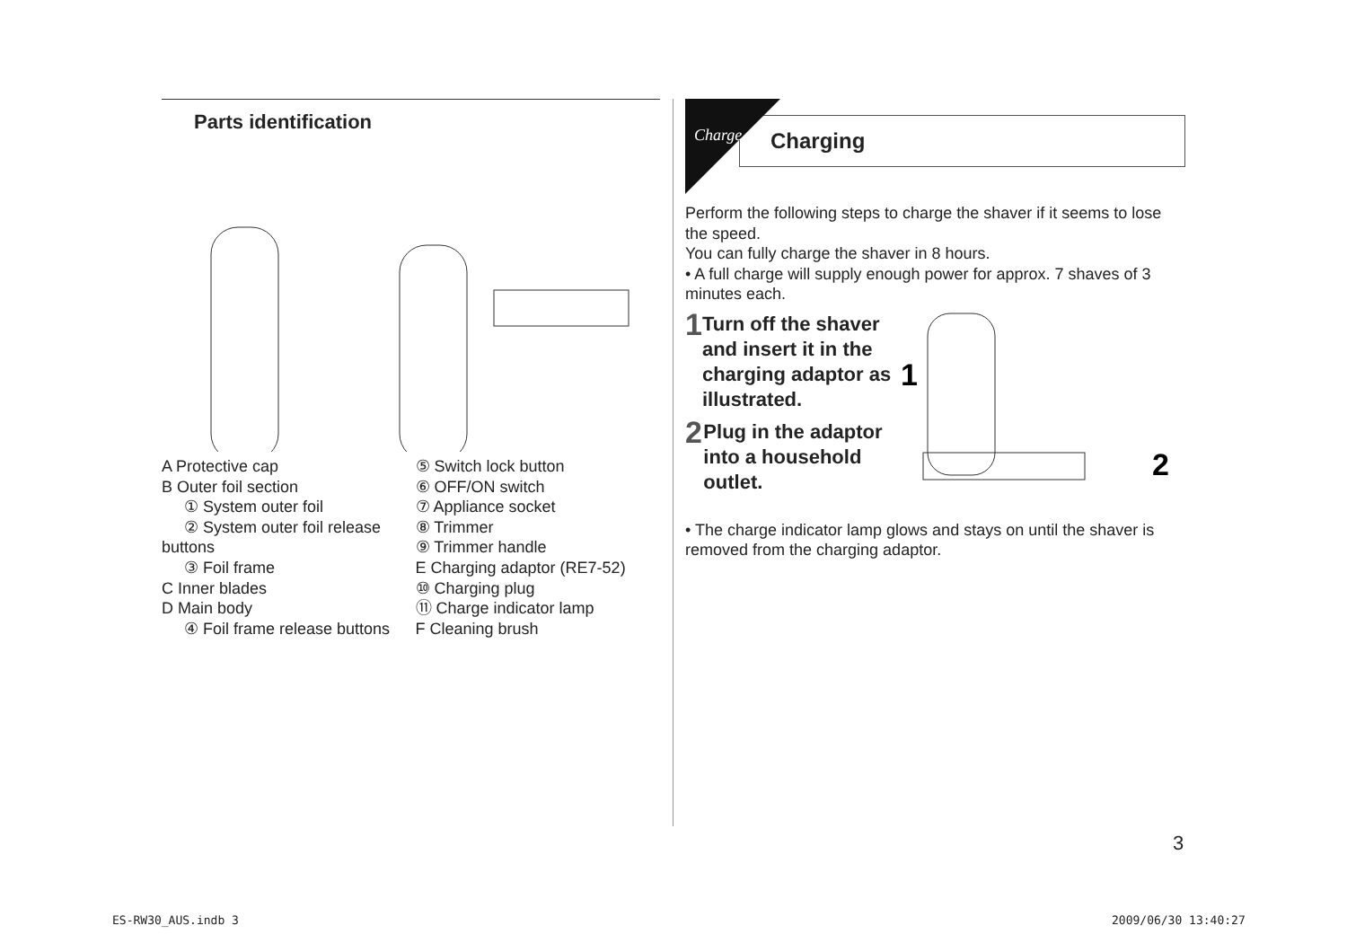Parts identification
A Protective cap
B Outer foil section
① System outer foil
② System outer foil release buttons
③ Foil frame
C Inner blades
D Main body
④ Foil frame release buttons
⑤ Switch lock button
⑥ OFF/ON switch
⑦ Appliance socket
⑧ Trimmer
⑨ Trimmer handle
E Charging adaptor (RE7-52)
⑩ Charging plug
⑪ Charge indicator lamp
F Cleaning brush
Charging
Charge
Perform the following steps to charge the shaver if it seems to lose the speed.
You can fully charge the shaver in 8 hours.
• A full charge will supply enough power for approx. 7 shaves of 3 minutes each.
1 Turn off the shaver and insert it in the charging adaptor as illustrated.
2 Plug in the adaptor into a household outlet.
1
2
• The charge indicator lamp glows and stays on until the shaver is removed from the charging adaptor.
3
ES-RW30_AUS.indb 3 2009/06/30 13:40:27